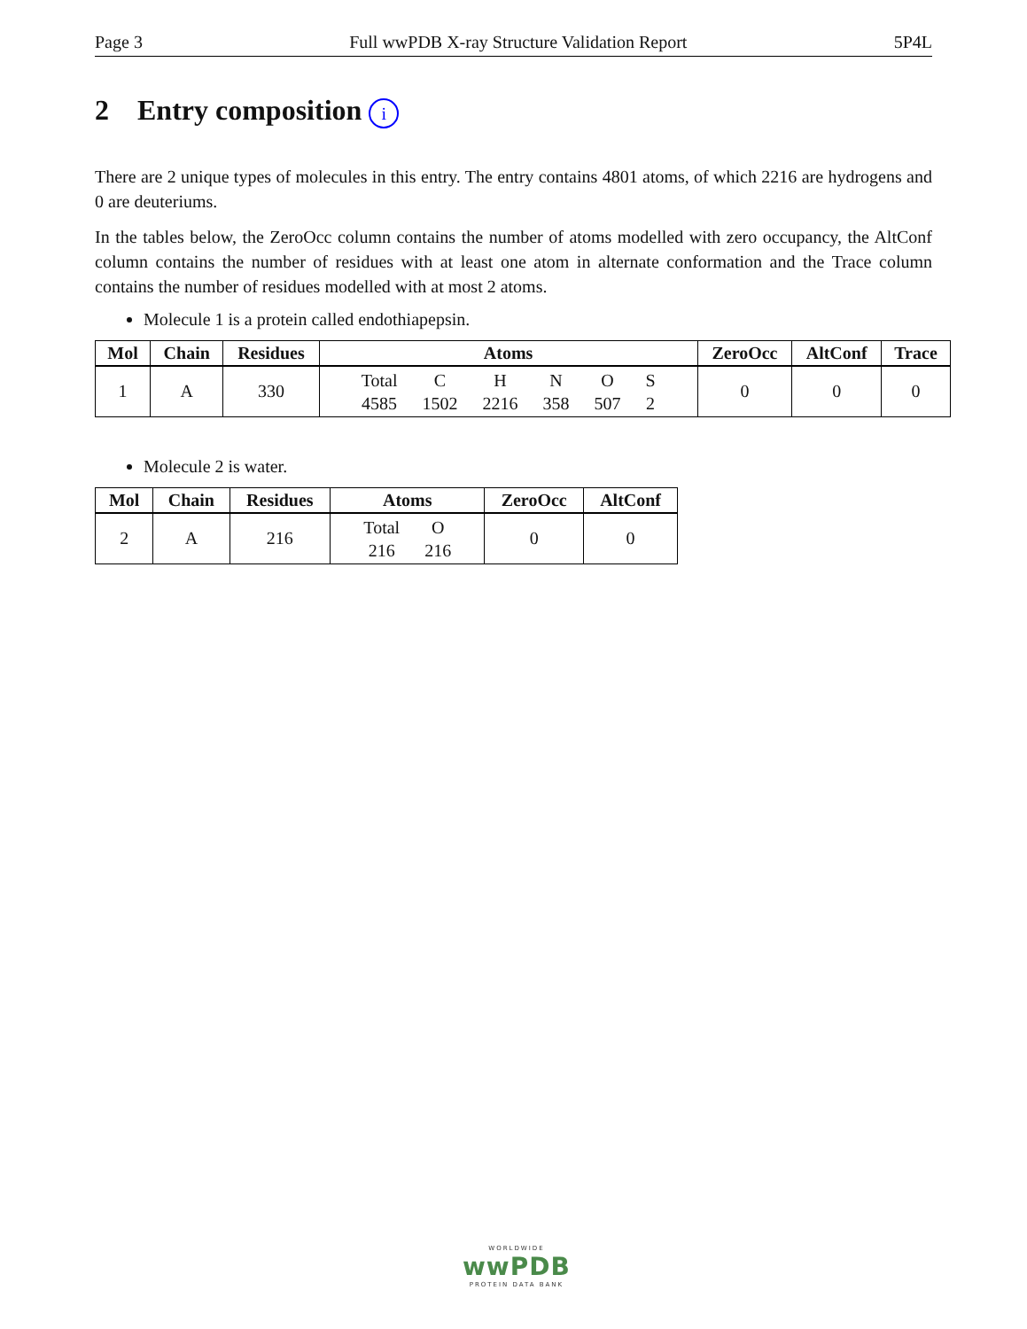Page 3 Full wwPDB X-ray Structure Validation Report 5P4L
2 Entry composition i
There are 2 unique types of molecules in this entry. The entry contains 4801 atoms, of which 2216 are hydrogens and 0 are deuteriums.
In the tables below, the ZeroOcc column contains the number of atoms modelled with zero occupancy, the AltConf column contains the number of residues with at least one atom in alternate conformation and the Trace column contains the number of residues modelled with at most 2 atoms.
Molecule 1 is a protein called endothiapepsin.
| Mol | Chain | Residues | Atoms | ZeroOcc | AltConf | Trace |
| --- | --- | --- | --- | --- | --- | --- |
| 1 | A | 330 | / Total / C / H / N / O / S / / 4585 / 1502 / 2216 / 358 / 507 / 2 / | 0 | 0 | 0 |
Molecule 2 is water.
| Mol | Chain | Residues | Atoms | ZeroOcc | AltConf |
| --- | --- | --- | --- | --- | --- |
| 2 | A | 216 | / Total / O / / 216 / 216 / | 0 | 0 |
WORLDWIDE
wwPDB
PROTEIN DATA BANK